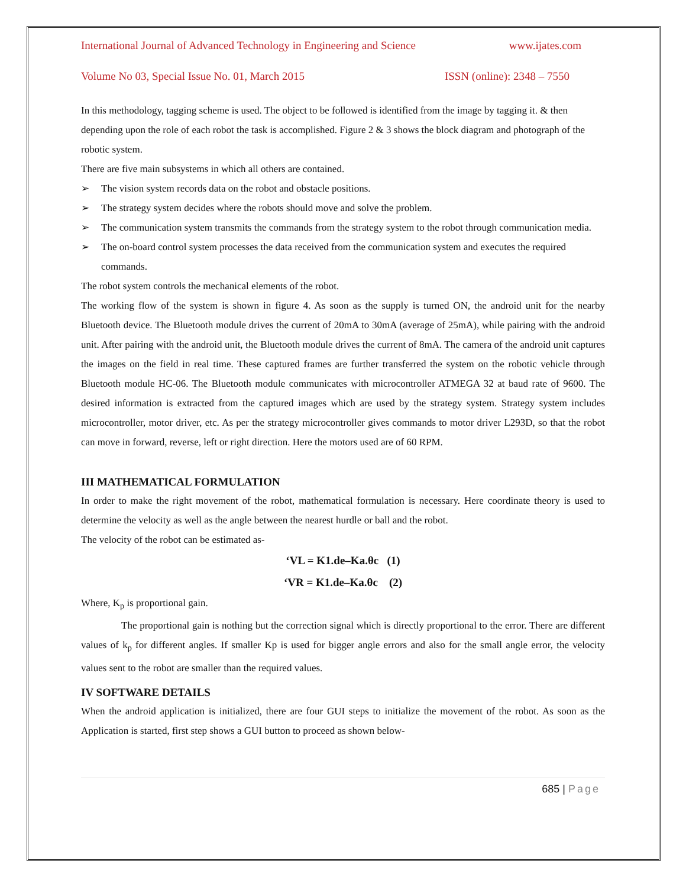International Journal of Advanced Technology in Engineering and Science www.ijates.com
Volume No 03, Special Issue No. 01, March 2015 ISSN (online): 2348 – 7550
In this methodology, tagging scheme is used. The object to be followed is identified from the image by tagging it. & then depending upon the role of each robot the task is accomplished. Figure 2 & 3 shows the block diagram and photograph of the robotic system.
There are five main subsystems in which all others are contained.
➢ The vision system records data on the robot and obstacle positions.
➢ The strategy system decides where the robots should move and solve the problem.
➢ The communication system transmits the commands from the strategy system to the robot through communication media.
➢ The on-board control system processes the data received from the communication system and executes the required commands.
The robot system controls the mechanical elements of the robot.
The working flow of the system is shown in figure 4. As soon as the supply is turned ON, the android unit for the nearby Bluetooth device. The Bluetooth module drives the current of 20mA to 30mA (average of 25mA), while pairing with the android unit. After pairing with the android unit, the Bluetooth module drives the current of 8mA. The camera of the android unit captures the images on the field in real time. These captured frames are further transferred the system on the robotic vehicle through Bluetooth module HC-06. The Bluetooth module communicates with microcontroller ATMEGA 32 at baud rate of 9600. The desired information is extracted from the captured images which are used by the strategy system. Strategy system includes microcontroller, motor driver, etc. As per the strategy microcontroller gives commands to motor driver L293D, so that the robot can move in forward, reverse, left or right direction. Here the motors used are of 60 RPM.
III MATHEMATICAL FORMULATION
In order to make the right movement of the robot, mathematical formulation is necessary. Here coordinate theory is used to determine the velocity as well as the angle between the nearest hurdle or ball and the robot.
The velocity of the robot can be estimated as-
‘VL = K1.de–Ka.θc (1)
‘VR = K1.de–Ka.θc (2)
Where, K<sub>p</sub> is proportional gain.
The proportional gain is nothing but the correction signal which is directly proportional to the error. There are different values of k<sub>p</sub> for different angles. If smaller Kp is used for bigger angle errors and also for the small angle error, the velocity values sent to the robot are smaller than the required values.
IV SOFTWARE DETAILS
When the android application is initialized, there are four GUI steps to initialize the movement of the robot. As soon as the Application is started, first step shows a GUI button to proceed as shown below-
685 | Page